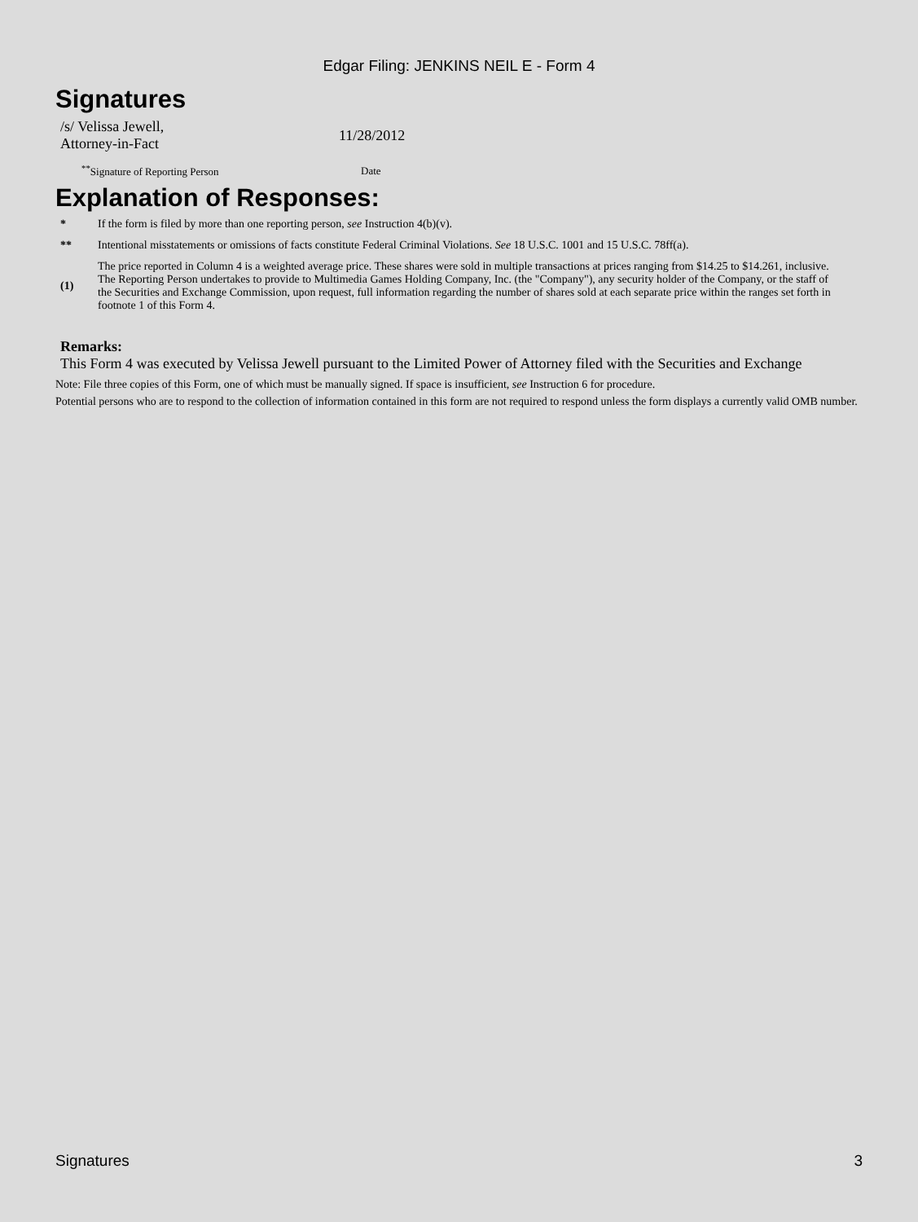Edgar Filing: JENKINS NEIL E - Form 4
Signatures
| /s/ Velissa Jewell, Attorney-in-Fact | 11/28/2012 |
| <sup>**</sup> Signature of Reporting Person | Date |
Explanation of Responses:
| * | If the form is filed by more than one reporting person, see Instruction 4(b)(v). |
| ** | Intentional misstatements or omissions of facts constitute Federal Criminal Violations. See 18 U.S.C. 1001 and 15 U.S.C. 78ff(a). |
| (1) | The price reported in Column 4 is a weighted average price. These shares were sold in multiple transactions at prices ranging from $14.25 to $14.261, inclusive. The Reporting Person undertakes to provide to Multimedia Games Holding Company, Inc. (the "Company"), any security holder of the Company, or the staff of the Securities and Exchange Commission, upon request, full information regarding the number of shares sold at each separate price within the ranges set forth in footnote 1 of this Form 4. |
Remarks:
This Form 4 was executed by Velissa Jewell pursuant to the Limited Power of Attorney filed with the Securities and Exchange
Note: File three copies of this Form, one of which must be manually signed. If space is insufficient, see Instruction 6 for procedure.
Potential persons who are to respond to the collection of information contained in this form are not required to respond unless the form displays a currently valid OMB number.
Signatures 3